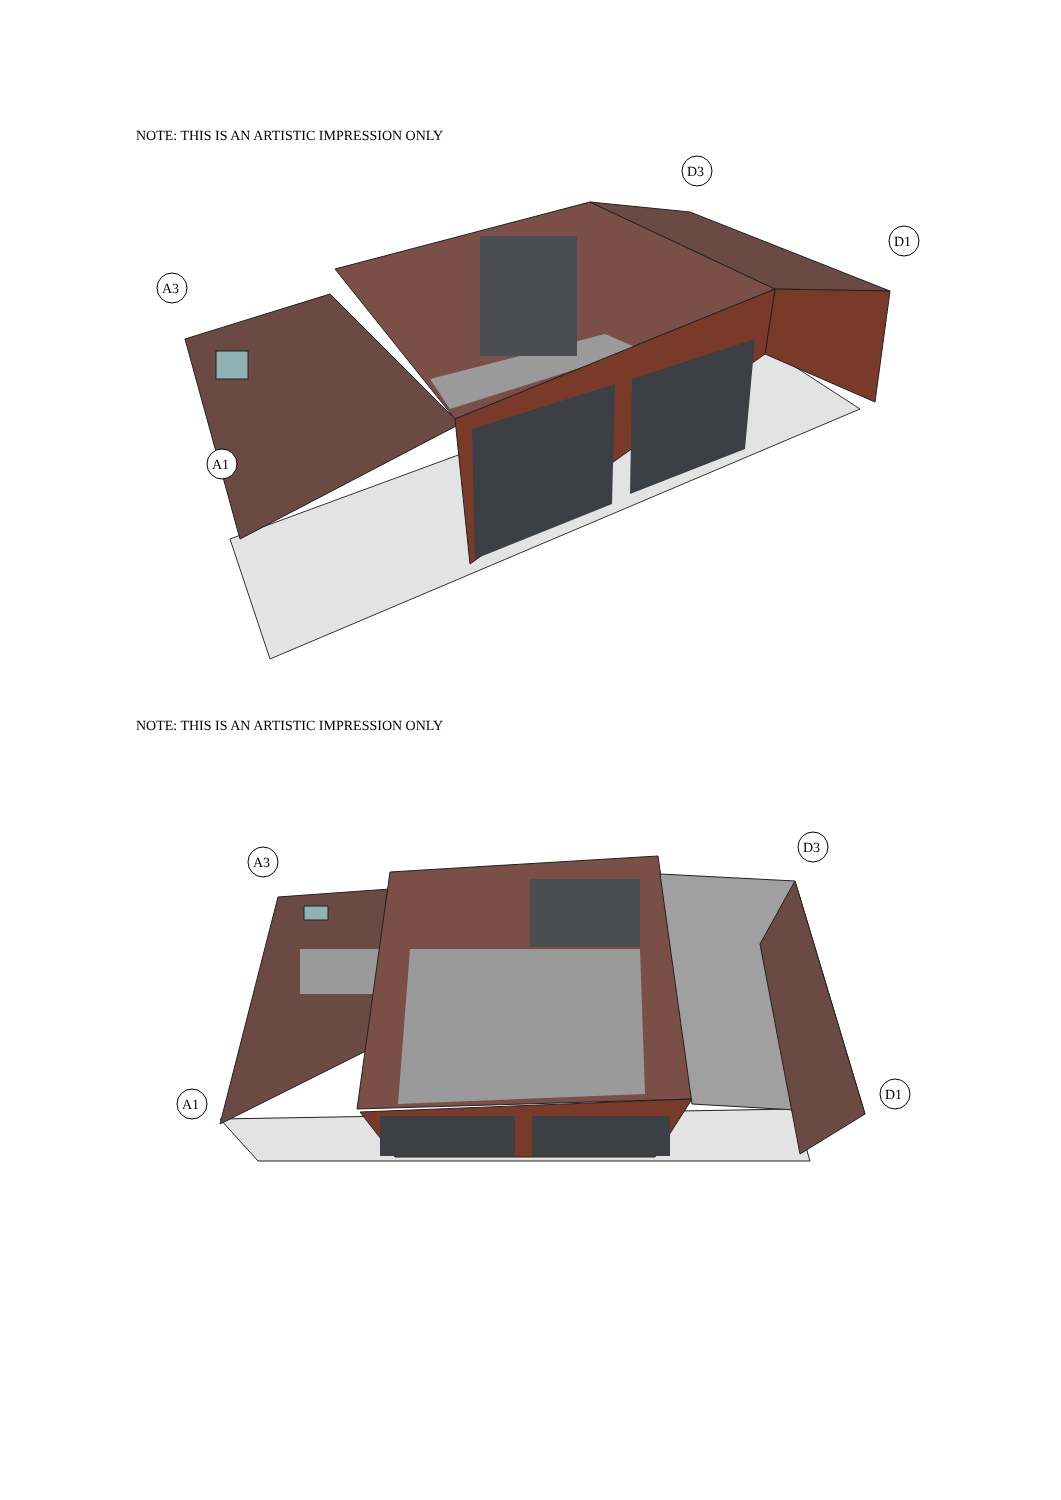NOTE: THIS IS AN ARTISTIC IMPRESSION ONLY
A3
A1
D3
D1
NOTE: THIS IS AN ARTISTIC IMPRESSION ONLY
A3
A1
D3
D1